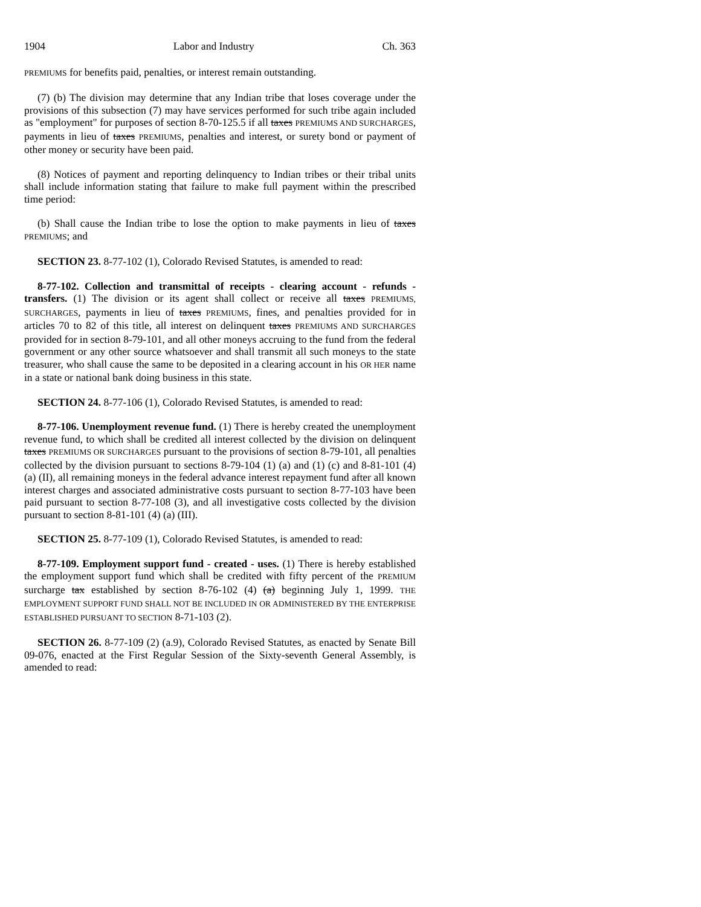1904 Labor and Industry Ch. 363
PREMIUMS for benefits paid, penalties, or interest remain outstanding.
(7) (b) The division may determine that any Indian tribe that loses coverage under the provisions of this subsection (7) may have services performed for such tribe again included as "employment" for purposes of section 8-70-125.5 if all taxes PREMIUMS AND SURCHARGES, payments in lieu of taxes PREMIUMS, penalties and interest, or surety bond or payment of other money or security have been paid.
(8) Notices of payment and reporting delinquency to Indian tribes or their tribal units shall include information stating that failure to make full payment within the prescribed time period:
(b) Shall cause the Indian tribe to lose the option to make payments in lieu of taxes PREMIUMS; and
SECTION 23. 8-77-102 (1), Colorado Revised Statutes, is amended to read:
8-77-102. Collection and transmittal of receipts - clearing account - refunds - transfers. (1) The division or its agent shall collect or receive all taxes PREMIUMS, SURCHARGES, payments in lieu of taxes PREMIUMS, fines, and penalties provided for in articles 70 to 82 of this title, all interest on delinquent taxes PREMIUMS AND SURCHARGES provided for in section 8-79-101, and all other moneys accruing to the fund from the federal government or any other source whatsoever and shall transmit all such moneys to the state treasurer, who shall cause the same to be deposited in a clearing account in his OR HER name in a state or national bank doing business in this state.
SECTION 24. 8-77-106 (1), Colorado Revised Statutes, is amended to read:
8-77-106. Unemployment revenue fund. (1) There is hereby created the unemployment revenue fund, to which shall be credited all interest collected by the division on delinquent taxes PREMIUMS OR SURCHARGES pursuant to the provisions of section 8-79-101, all penalties collected by the division pursuant to sections 8-79-104 (1) (a) and (1) (c) and 8-81-101 (4) (a) (II), all remaining moneys in the federal advance interest repayment fund after all known interest charges and associated administrative costs pursuant to section 8-77-103 have been paid pursuant to section 8-77-108 (3), and all investigative costs collected by the division pursuant to section 8-81-101 (4) (a) (III).
SECTION 25. 8-77-109 (1), Colorado Revised Statutes, is amended to read:
8-77-109. Employment support fund - created - uses. (1) There is hereby established the employment support fund which shall be credited with fifty percent of the PREMIUM surcharge tax established by section 8-76-102 (4) (a) beginning July 1, 1999. THE EMPLOYMENT SUPPORT FUND SHALL NOT BE INCLUDED IN OR ADMINISTERED BY THE ENTERPRISE ESTABLISHED PURSUANT TO SECTION 8-71-103 (2).
SECTION 26. 8-77-109 (2) (a.9), Colorado Revised Statutes, as enacted by Senate Bill 09-076, enacted at the First Regular Session of the Sixty-seventh General Assembly, is amended to read: